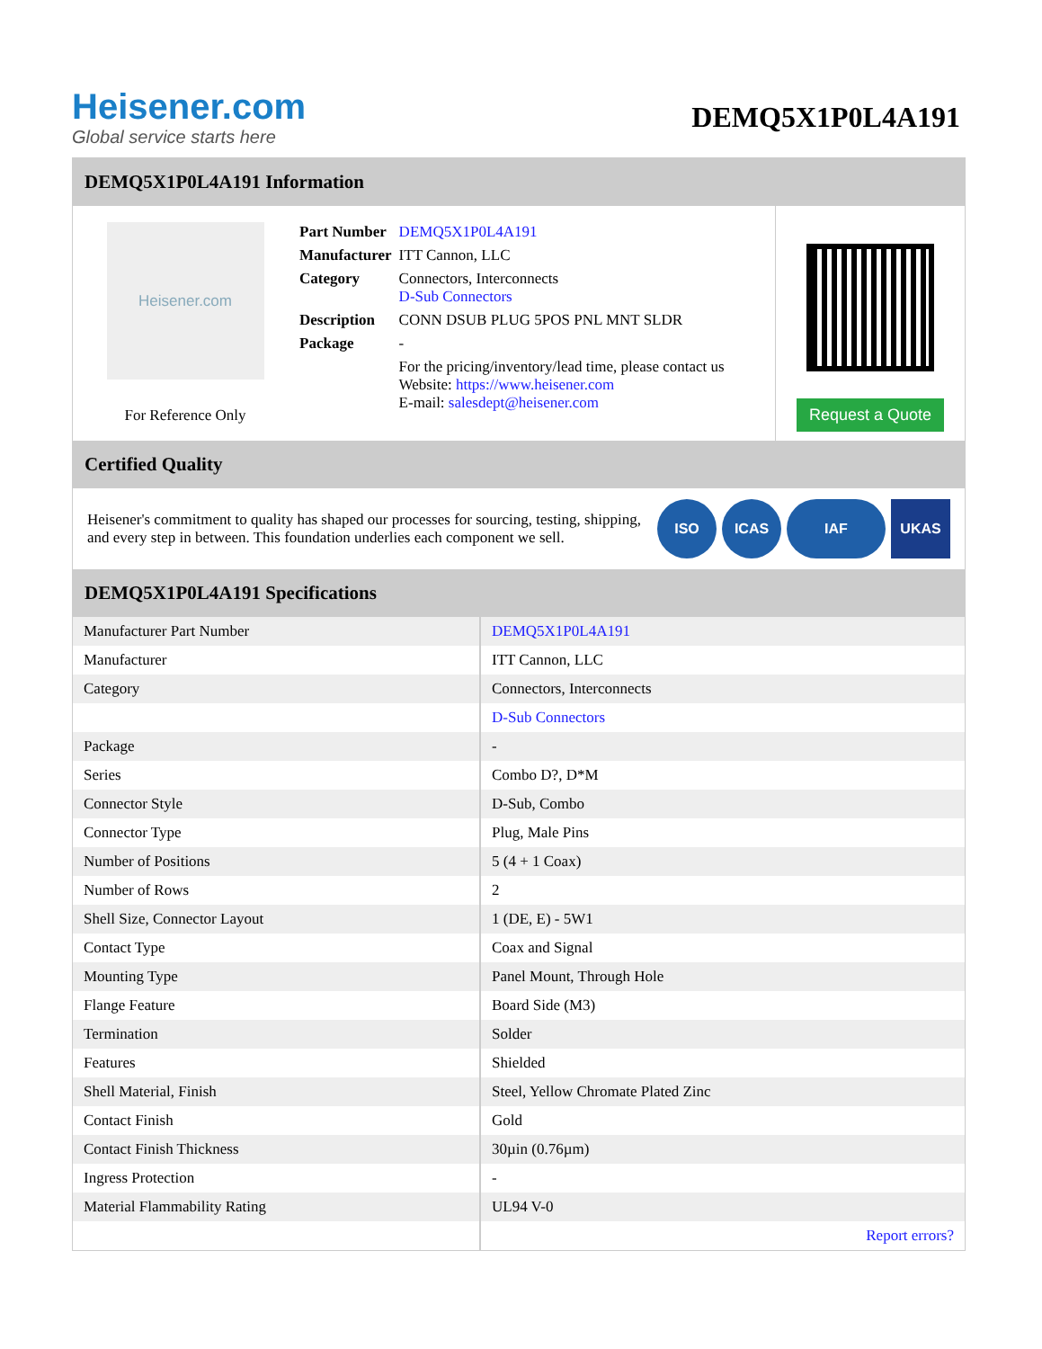Heisener.com
Global service starts here
DEMQ5X1P0L4A191
DEMQ5X1P0L4A191 Information
Heisener.com
For Reference Only
| Part Number | DEMQ5X1P0L4A191 |
| Manufacturer | ITT Cannon, LLC |
| Category | Connectors, Interconnects D-Sub Connectors |
| Description | CONN DSUB PLUG 5POS PNL MNT SLDR |
| Package | - |
| | For the pricing/inventory/lead time, please contact us Website: https://www.heisener.com E-mail: salesdept@heisener.com |
Request a Quote
Certified Quality
Heisener's commitment to quality has shaped our processes for sourcing, testing, shipping, and every step in between. This foundation underlies each component we sell.
ISO ICAS IAF UKAS
DEMQ5X1P0L4A191 Specifications
| Manufacturer Part Number | DEMQ5X1P0L4A191 |
| Manufacturer | ITT Cannon, LLC |
| Category | Connectors, Interconnects |
| | D-Sub Connectors |
| Package | - |
| Series | Combo D?, D*M |
| Connector Style | D-Sub, Combo |
| Connector Type | Plug, Male Pins |
| Number of Positions | 5 (4 + 1 Coax) |
| Number of Rows | 2 |
| Shell Size, Connector Layout | 1 (DE, E) - 5W1 |
| Contact Type | Coax and Signal |
| Mounting Type | Panel Mount, Through Hole |
| Flange Feature | Board Side (M3) |
| Termination | Solder |
| Features | Shielded |
| Shell Material, Finish | Steel, Yellow Chromate Plated Zinc |
| Contact Finish | Gold |
| Contact Finish Thickness | 30µin (0.76µm) |
| Ingress Protection | - |
| Material Flammability Rating | UL94 V-0 |
| | Report errors? |